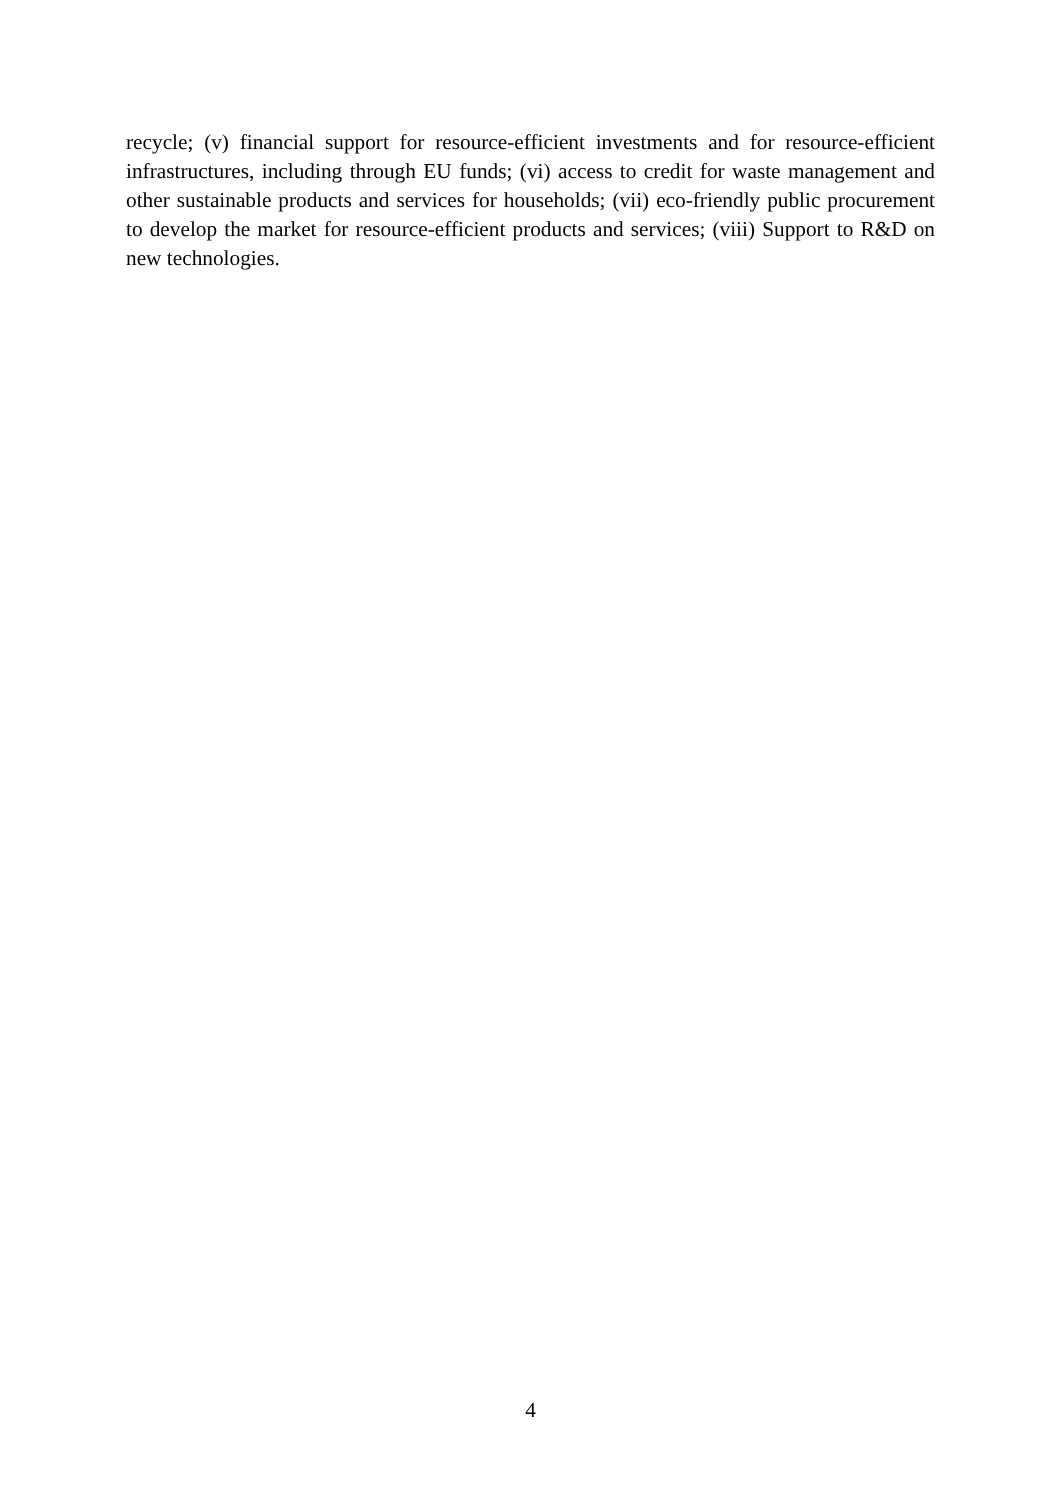recycle; (v) financial support for resource-efficient investments and for resource-efficient infrastructures, including through EU funds; (vi) access to credit for waste management and other sustainable products and services for households; (vii) eco-friendly public procurement to develop the market for resource-efficient products and services; (viii) Support to R&D on new technologies.
4